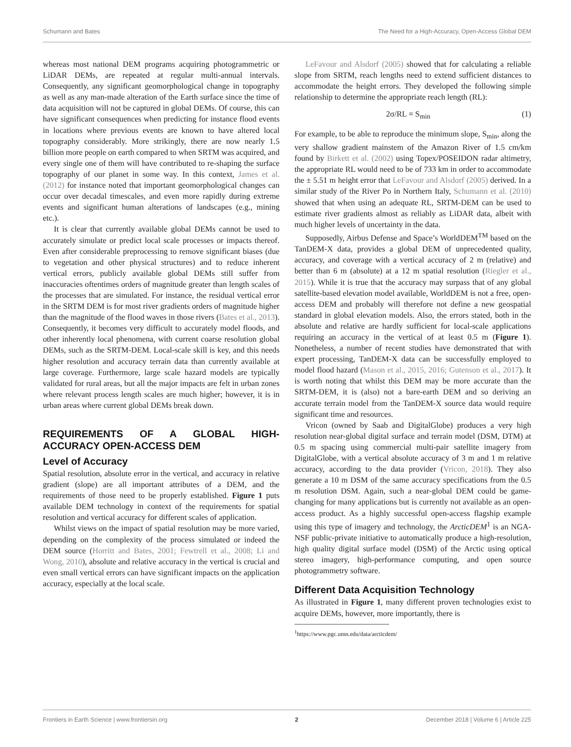Schumann and Bates The Need for a High-Accuracy, Open-Access Global DEM
whereas most national DEM programs acquiring photogrammetric or LiDAR DEMs, are repeated at regular multi-annual intervals. Consequently, any significant geomorphological change in topography as well as any man-made alteration of the Earth surface since the time of data acquisition will not be captured in global DEMs. Of course, this can have significant consequences when predicting for instance flood events in locations where previous events are known to have altered local topography considerably. More strikingly, there are now nearly 1.5 billion more people on earth compared to when SRTM was acquired, and every single one of them will have contributed to re-shaping the surface topography of our planet in some way. In this context, James et al. (2012) for instance noted that important geomorphological changes can occur over decadal timescales, and even more rapidly during extreme events and significant human alterations of landscapes (e.g., mining etc.).
It is clear that currently available global DEMs cannot be used to accurately simulate or predict local scale processes or impacts thereof. Even after considerable preprocessing to remove significant biases (due to vegetation and other physical structures) and to reduce inherent vertical errors, publicly available global DEMs still suffer from inaccuracies oftentimes orders of magnitude greater than length scales of the processes that are simulated. For instance, the residual vertical error in the SRTM DEM is for most river gradients orders of magnitude higher than the magnitude of the flood waves in those rivers (Bates et al., 2013). Consequently, it becomes very difficult to accurately model floods, and other inherently local phenomena, with current coarse resolution global DEMs, such as the SRTM-DEM. Local-scale skill is key, and this needs higher resolution and accuracy terrain data than currently available at large coverage. Furthermore, large scale hazard models are typically validated for rural areas, but all the major impacts are felt in urban zones where relevant process length scales are much higher; however, it is in urban areas where current global DEMs break down.
REQUIREMENTS OF A GLOBAL HIGH-ACCURACY OPEN-ACCESS DEM
Level of Accuracy
Spatial resolution, absolute error in the vertical, and accuracy in relative gradient (slope) are all important attributes of a DEM, and the requirements of those need to be properly established. Figure 1 puts available DEM technology in context of the requirements for spatial resolution and vertical accuracy for different scales of application.
Whilst views on the impact of spatial resolution may be more varied, depending on the complexity of the process simulated or indeed the DEM source (Horritt and Bates, 2001; Fewtrell et al., 2008; Li and Wong, 2010), absolute and relative accuracy in the vertical is crucial and even small vertical errors can have significant impacts on the application accuracy, especially at the local scale.
LeFavour and Alsdorf (2005) showed that for calculating a reliable slope from SRTM, reach lengths need to extend sufficient distances to accommodate the height errors. They developed the following simple relationship to determine the appropriate reach length (RL):
2σ/RL = S<sub>min</sub> (1)
For example, to be able to reproduce the minimum slope, S<sub>min</sub>, along the very shallow gradient mainstem of the Amazon River of 1.5 cm/km found by Birkett et al. (2002) using Topex/POSEIDON radar altimetry, the appropriate RL would need to be of 733 km in order to accommodate the ± 5.51 m height error that LeFavour and Alsdorf (2005) derived. In a similar study of the River Po in Northern Italy, Schumann et al. (2010) showed that when using an adequate RL, SRTM-DEM can be used to estimate river gradients almost as reliably as LiDAR data, albeit with much higher levels of uncertainty in the data.
Supposedly, Airbus Defense and Space’s WorldDEM<sup>TM</sup> based on the TanDEM-X data, provides a global DEM of unprecedented quality, accuracy, and coverage with a vertical accuracy of 2 m (relative) and better than 6 m (absolute) at a 12 m spatial resolution (Riegler et al., 2015). While it is true that the accuracy may surpass that of any global satellite-based elevation model available, WorldDEM is not a free, open-access DEM and probably will therefore not define a new geospatial standard in global elevation models. Also, the errors stated, both in the absolute and relative are hardly sufficient for local-scale applications requiring an accuracy in the vertical of at least 0.5 m (Figure 1). Nonetheless, a number of recent studies have demonstrated that with expert processing, TanDEM-X data can be successfully employed to model flood hazard (Mason et al., 2015, 2016; Gutenson et al., 2017). It is worth noting that whilst this DEM may be more accurate than the SRTM-DEM, it is (also) not a bare-earth DEM and so deriving an accurate terrain model from the TanDEM-X source data would require significant time and resources.
Vricon (owned by Saab and DigitalGlobe) produces a very high resolution near-global digital surface and terrain model (DSM, DTM) at 0.5 m spacing using commercial multi-pair satellite imagery from DigitalGlobe, with a vertical absolute accuracy of 3 m and 1 m relative accuracy, according to the data provider (Vricon, 2018). They also generate a 10 m DSM of the same accuracy specifications from the 0.5 m resolution DSM. Again, such a near-global DEM could be game-changing for many applications but is currently not available as an open-access product. As a highly successful open-access flagship example using this type of imagery and technology, the ArcticDEM<sup>1</sup> is an NGA-NSF public-private initiative to automatically produce a high-resolution, high quality digital surface model (DSM) of the Arctic using optical stereo imagery, high-performance computing, and open source photogrammetry software.
Different Data Acquisition Technology
As illustrated in Figure 1, many different proven technologies exist to acquire DEMs, however, more importantly, there is
<sup>1</sup> https://www.pgc.umn.edu/data/arcticdem/
Frontiers in Earth Science | www.frontiersin.org 2 December 2018 | Volume 6 | Article 225